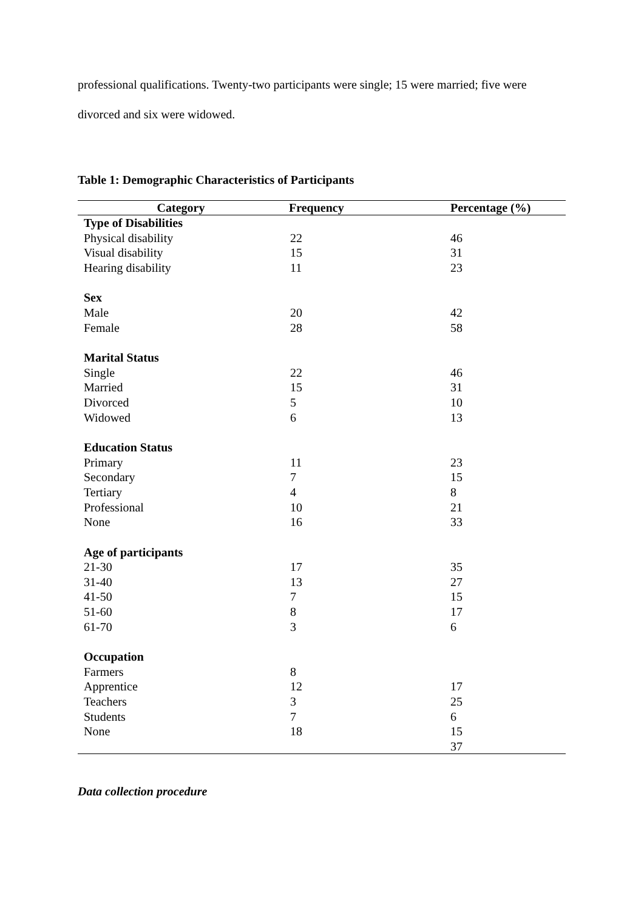professional qualifications. Twenty-two participants were single; 15 were married; five were divorced and six were widowed.
Table 1: Demographic Characteristics of Participants
| Category | Frequency | Percentage (%) |
| --- | --- | --- |
| Type of Disabilities | | |
| Physical disability | 22 | 46 |
| Visual disability | 15 | 31 |
| Hearing disability | 11 | 23 |
| Sex | | |
| Male | 20 | 42 |
| Female | 28 | 58 |
| Marital Status | | |
| Single | 22 | 46 |
| Married | 15 | 31 |
| Divorced | 5 | 10 |
| Widowed | 6 | 13 |
| Education Status | | |
| Primary | 11 | 23 |
| Secondary | 7 | 15 |
| Tertiary | 4 | 8 |
| Professional | 10 | 21 |
| None | 16 | 33 |
| Age of participants | | |
| 21-30 | 17 | 35 |
| 31-40 | 13 | 27 |
| 41-50 | 7 | 15 |
| 51-60 | 8 | 17 |
| 61-70 | 3 | 6 |
| Occupation | | |
| Farmers | 8 | |
| Apprentice | 12 | 17 |
| Teachers | 3 | 25 |
| Students | 7 | 6 |
| None | 18 | 15 |
| | | 37 |
Data collection procedure